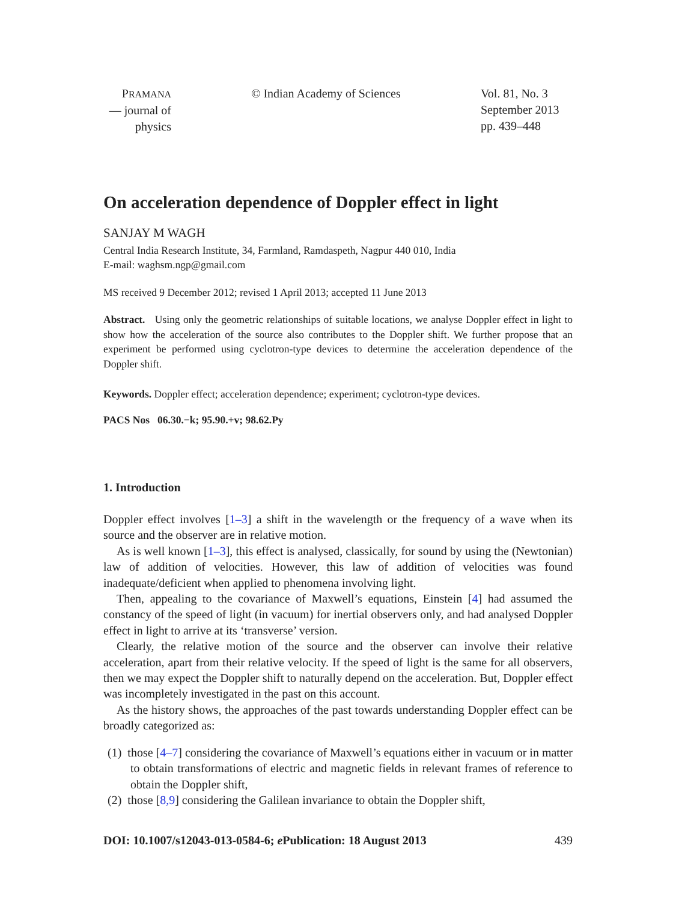PRAMANA
— journal of
physics
© Indian Academy of Sciences Vol. 81, No. 3
September 2013
pp. 439–448
On acceleration dependence of Doppler effect in light
SANJAY M WAGH
Central India Research Institute, 34, Farmland, Ramdaspeth, Nagpur 440 010, India
E-mail: waghsm.ngp@gmail.com
MS received 9 December 2012; revised 1 April 2013; accepted 11 June 2013
Abstract. Using only the geometric relationships of suitable locations, we analyse Doppler effect in light to show how the acceleration of the source also contributes to the Doppler shift. We further propose that an experiment be performed using cyclotron-type devices to determine the acceleration dependence of the Doppler shift.
Keywords. Doppler effect; acceleration dependence; experiment; cyclotron-type devices.
PACS Nos 06.30.−k; 95.90.+v; 98.62.Py
1. Introduction
Doppler effect involves [1–3] a shift in the wavelength or the frequency of a wave when its source and the observer are in relative motion.
As is well known [1–3], this effect is analysed, classically, for sound by using the (Newtonian) law of addition of velocities. However, this law of addition of velocities was found inadequate/deficient when applied to phenomena involving light.
Then, appealing to the covariance of Maxwell’s equations, Einstein [4] had assumed the constancy of the speed of light (in vacuum) for inertial observers only, and had analysed Doppler effect in light to arrive at its ‘transverse’ version.
Clearly, the relative motion of the source and the observer can involve their relative acceleration, apart from their relative velocity. If the speed of light is the same for all observers, then we may expect the Doppler shift to naturally depend on the acceleration. But, Doppler effect was incompletely investigated in the past on this account.
As the history shows, the approaches of the past towards understanding Doppler effect can be broadly categorized as:
(1) those [4–7] considering the covariance of Maxwell’s equations either in vacuum or in matter to obtain transformations of electric and magnetic fields in relevant frames of reference to obtain the Doppler shift,
(2) those [8,9] considering the Galilean invariance to obtain the Doppler shift,
DOI: 10.1007/s12043-013-0584-6; e Publication: 18 August 2013 439